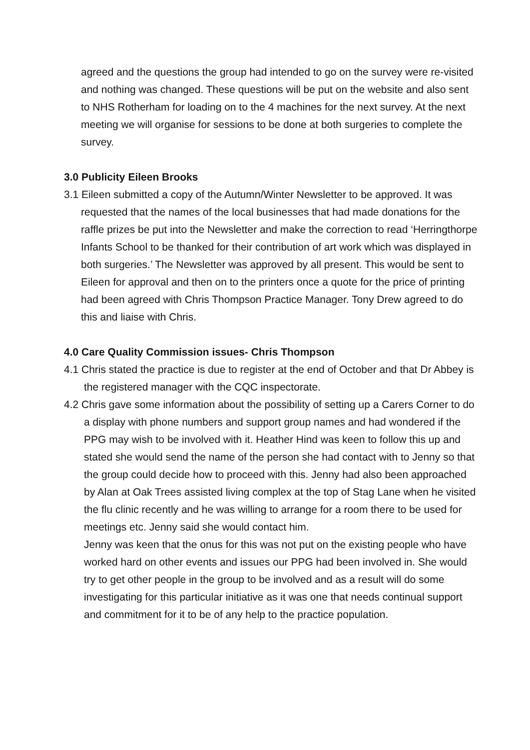agreed and the questions the group had intended to go on the survey were re-visited and nothing was changed. These questions will be put on the website and also sent to NHS Rotherham for loading on to the 4 machines for the next survey. At the next meeting we will organise for sessions to be done at both surgeries to complete the survey.
3.0 Publicity Eileen Brooks
3.1 Eileen submitted a copy of the Autumn/Winter Newsletter to be approved. It was requested that the names of the local businesses that had made donations for the raffle prizes be put into the Newsletter and make the correction to read ‘Herringthorpe Infants School to be thanked for their contribution of art work which was displayed in both surgeries.’ The Newsletter was approved by all present. This would be sent to Eileen for approval and then on to the printers once a quote for the price of printing had been agreed with Chris Thompson Practice Manager. Tony Drew agreed to do this and liaise with Chris.
4.0 Care Quality Commission issues- Chris Thompson
4.1 Chris stated the practice is due to register at the end of October and that Dr Abbey is the registered manager with the CQC inspectorate.
4.2 Chris gave some information about the possibility of setting up a Carers Corner to do a display with phone numbers and support group names and had wondered if the PPG may wish to be involved with it. Heather Hind was keen to follow this up and stated she would send the name of the person she had contact with to Jenny so that the group could decide how to proceed with this. Jenny had also been approached by Alan at Oak Trees assisted living complex at the top of Stag Lane when he visited the flu clinic recently and he was willing to arrange for a room there to be used for meetings etc. Jenny said she would contact him.
Jenny was keen that the onus for this was not put on the existing people who have worked hard on other events and issues our PPG had been involved in. She would try to get other people in the group to be involved and as a result will do some investigating for this particular initiative as it was one that needs continual support and commitment for it to be of any help to the practice population.